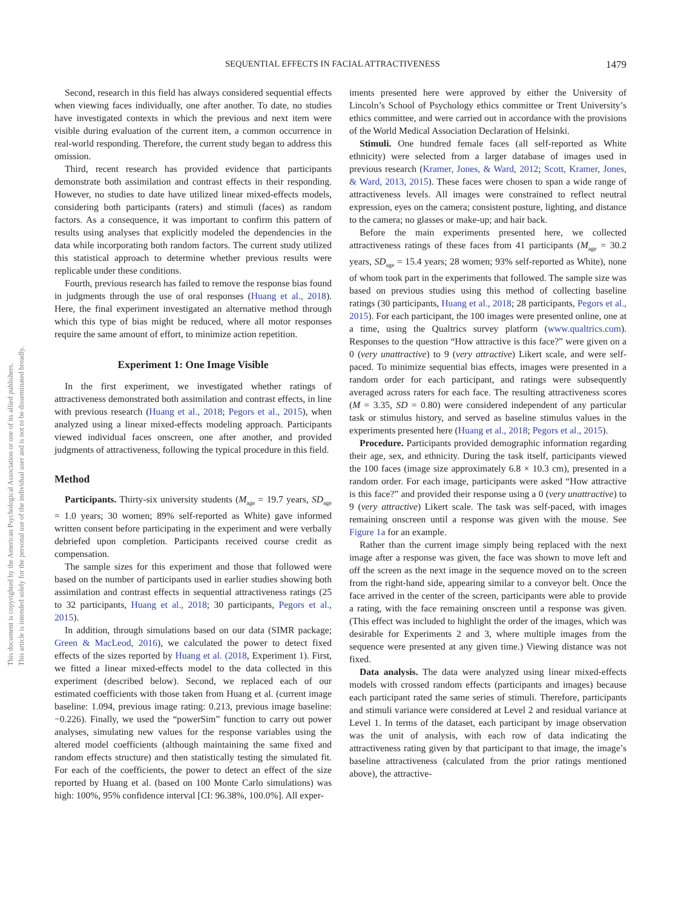This document is copyrighted by the American Psychological Association or one of its allied publishers.
This article is intended solely for the personal use of the individual user and is not to be disseminated broadly.
SEQUENTIAL EFFECTS IN FACIAL ATTRACTIVENESS 1479
Second, research in this field has always considered sequential effects when viewing faces individually, one after another. To date, no studies have investigated contexts in which the previous and next item were visible during evaluation of the current item, a common occurrence in real-world responding. Therefore, the current study began to address this omission.
Third, recent research has provided evidence that participants demonstrate both assimilation and contrast effects in their responding. However, no studies to date have utilized linear mixed-effects models, considering both participants (raters) and stimuli (faces) as random factors. As a consequence, it was important to confirm this pattern of results using analyses that explicitly modeled the dependencies in the data while incorporating both random factors. The current study utilized this statistical approach to determine whether previous results were replicable under these conditions.
Fourth, previous research has failed to remove the response bias found in judgments through the use of oral responses (Huang et al., 2018). Here, the final experiment investigated an alternative method through which this type of bias might be reduced, where all motor responses require the same amount of effort, to minimize action repetition.
Experiment 1: One Image Visible
In the first experiment, we investigated whether ratings of attractiveness demonstrated both assimilation and contrast effects, in line with previous research (Huang et al., 2018; Pegors et al., 2015), when analyzed using a linear mixed-effects modeling approach. Participants viewed individual faces onscreen, one after another, and provided judgments of attractiveness, following the typical procedure in this field.
Method
Participants. Thirty-six university students (M<sub>age</sub> = 19.7 years, SD<sub>age</sub> = 1.0 years; 30 women; 89% self-reported as White) gave informed written consent before participating in the experiment and were verbally debriefed upon completion. Participants received course credit as compensation.
The sample sizes for this experiment and those that followed were based on the number of participants used in earlier studies showing both assimilation and contrast effects in sequential attractiveness ratings (25 to 32 participants, Huang et al., 2018; 30 participants, Pegors et al., 2015).
In addition, through simulations based on our data (SIMR package; Green & MacLeod, 2016), we calculated the power to detect fixed effects of the sizes reported by Huang et al. (2018, Experiment 1). First, we fitted a linear mixed-effects model to the data collected in this experiment (described below). Second, we replaced each of our estimated coefficients with those taken from Huang et al. (current image baseline: 1.094, previous image rating: 0.213, previous image baseline: −0.226). Finally, we used the “powerSim” function to carry out power analyses, simulating new values for the response variables using the altered model coefficients (although maintaining the same fixed and random effects structure) and then statistically testing the simulated fit. For each of the coefficients, the power to detect an effect of the size reported by Huang et al. (based on 100 Monte Carlo simulations) was high: 100%, 95% confidence interval [CI: 96.38%, 100.0%]. All exper-
iments presented here were approved by either the University of Lincoln’s School of Psychology ethics committee or Trent University’s ethics committee, and were carried out in accordance with the provisions of the World Medical Association Declaration of Helsinki.
Stimuli. One hundred female faces (all self-reported as White ethnicity) were selected from a larger database of images used in previous research (Kramer, Jones, & Ward, 2012; Scott, Kramer, Jones, & Ward, 2013, 2015). These faces were chosen to span a wide range of attractiveness levels. All images were constrained to reflect neutral expression, eyes on the camera; consistent posture, lighting, and distance to the camera; no glasses or make-up; and hair back.
Before the main experiments presented here, we collected attractiveness ratings of these faces from 41 participants (M<sub>age</sub> = 30.2 years, SD<sub>age</sub> = 15.4 years; 28 women; 93% self-reported as White), none of whom took part in the experiments that followed. The sample size was based on previous studies using this method of collecting baseline ratings (30 participants, Huang et al., 2018; 28 participants, Pegors et al., 2015). For each participant, the 100 images were presented online, one at a time, using the Qualtrics survey platform (www.qualtrics.com). Responses to the question “How attractive is this face?” were given on a 0 (very unattractive) to 9 (very attractive) Likert scale, and were self-paced. To minimize sequential bias effects, images were presented in a random order for each participant, and ratings were subsequently averaged across raters for each face. The resulting attractiveness scores (M = 3.35, SD = 0.80) were considered independent of any particular task or stimulus history, and served as baseline stimulus values in the experiments presented here (Huang et al., 2018; Pegors et al., 2015).
Procedure. Participants provided demographic information regarding their age, sex, and ethnicity. During the task itself, participants viewed the 100 faces (image size approximately 6.8 × 10.3 cm), presented in a random order. For each image, participants were asked “How attractive is this face?” and provided their response using a 0 (very unattractive) to 9 (very attractive) Likert scale. The task was self-paced, with images remaining onscreen until a response was given with the mouse. See Figure 1a for an example.
Rather than the current image simply being replaced with the next image after a response was given, the face was shown to move left and off the screen as the next image in the sequence moved on to the screen from the right-hand side, appearing similar to a conveyor belt. Once the face arrived in the center of the screen, participants were able to provide a rating, with the face remaining onscreen until a response was given. (This effect was included to highlight the order of the images, which was desirable for Experiments 2 and 3, where multiple images from the sequence were presented at any given time.) Viewing distance was not fixed.
Data analysis. The data were analyzed using linear mixed-effects models with crossed random effects (participants and images) because each participant rated the same series of stimuli. Therefore, participants and stimuli variance were considered at Level 2 and residual variance at Level 1. In terms of the dataset, each participant by image observation was the unit of analysis, with each row of data indicating the attractiveness rating given by that participant to that image, the image’s baseline attractiveness (calculated from the prior ratings mentioned above), the attractive-